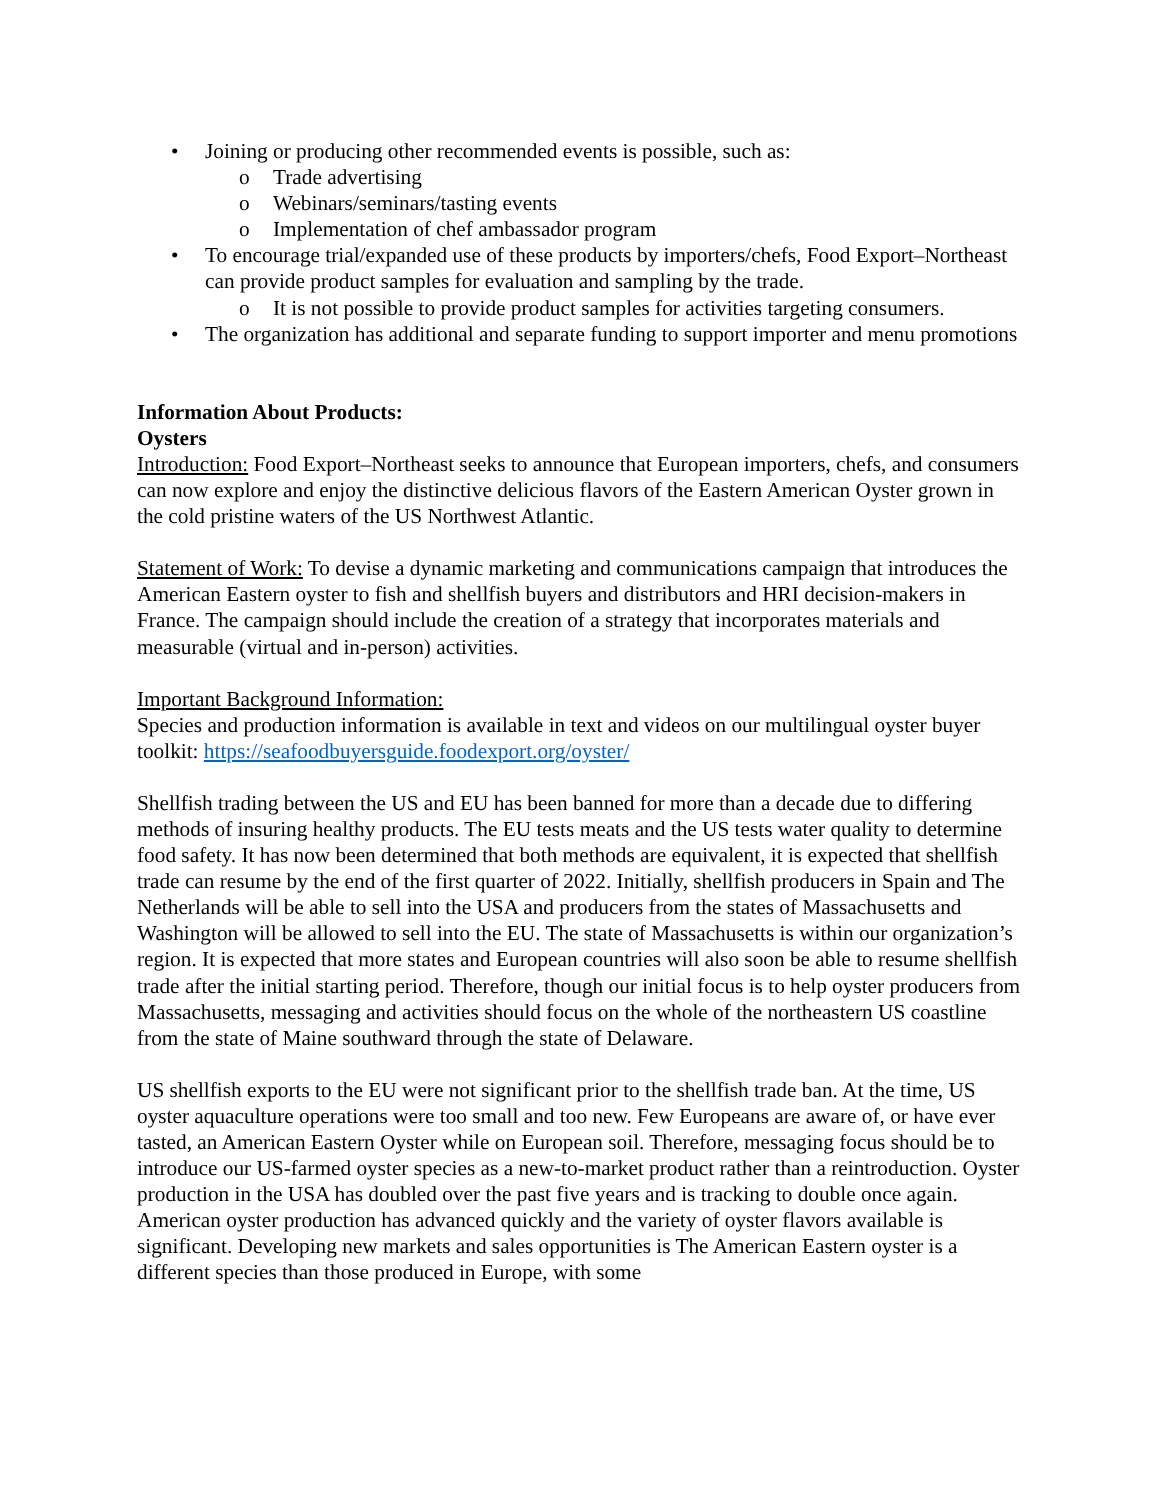• Joining or producing other recommended events is possible, such as:
o Trade advertising
o Webinars/seminars/tasting events
o Implementation of chef ambassador program
• To encourage trial/expanded use of these products by importers/chefs, Food Export–Northeast can provide product samples for evaluation and sampling by the trade.
o It is not possible to provide product samples for activities targeting consumers.
• The organization has additional and separate funding to support importer and menu promotions
Information About Products:
Oysters
Introduction: Food Export–Northeast seeks to announce that European importers, chefs, and consumers can now explore and enjoy the distinctive delicious flavors of the Eastern American Oyster grown in the cold pristine waters of the US Northwest Atlantic.
Statement of Work: To devise a dynamic marketing and communications campaign that introduces the American Eastern oyster to fish and shellfish buyers and distributors and HRI decision-makers in France. The campaign should include the creation of a strategy that incorporates materials and measurable (virtual and in-person) activities.
Important Background Information:
Species and production information is available in text and videos on our multilingual oyster buyer toolkit: https://seafoodbuyersguide.foodexport.org/oyster/
Shellfish trading between the US and EU has been banned for more than a decade due to differing methods of insuring healthy products. The EU tests meats and the US tests water quality to determine food safety. It has now been determined that both methods are equivalent, it is expected that shellfish trade can resume by the end of the first quarter of 2022. Initially, shellfish producers in Spain and The Netherlands will be able to sell into the USA and producers from the states of Massachusetts and Washington will be allowed to sell into the EU. The state of Massachusetts is within our organization’s region. It is expected that more states and European countries will also soon be able to resume shellfish trade after the initial starting period. Therefore, though our initial focus is to help oyster producers from Massachusetts, messaging and activities should focus on the whole of the northeastern US coastline from the state of Maine southward through the state of Delaware.
US shellfish exports to the EU were not significant prior to the shellfish trade ban. At the time, US oyster aquaculture operations were too small and too new. Few Europeans are aware of, or have ever tasted, an American Eastern Oyster while on European soil. Therefore, messaging focus should be to introduce our US-farmed oyster species as a new-to-market product rather than a reintroduction. Oyster production in the USA has doubled over the past five years and is tracking to double once again. American oyster production has advanced quickly and the variety of oyster flavors available is significant. Developing new markets and sales opportunities is The American Eastern oyster is a different species than those produced in Europe, with some